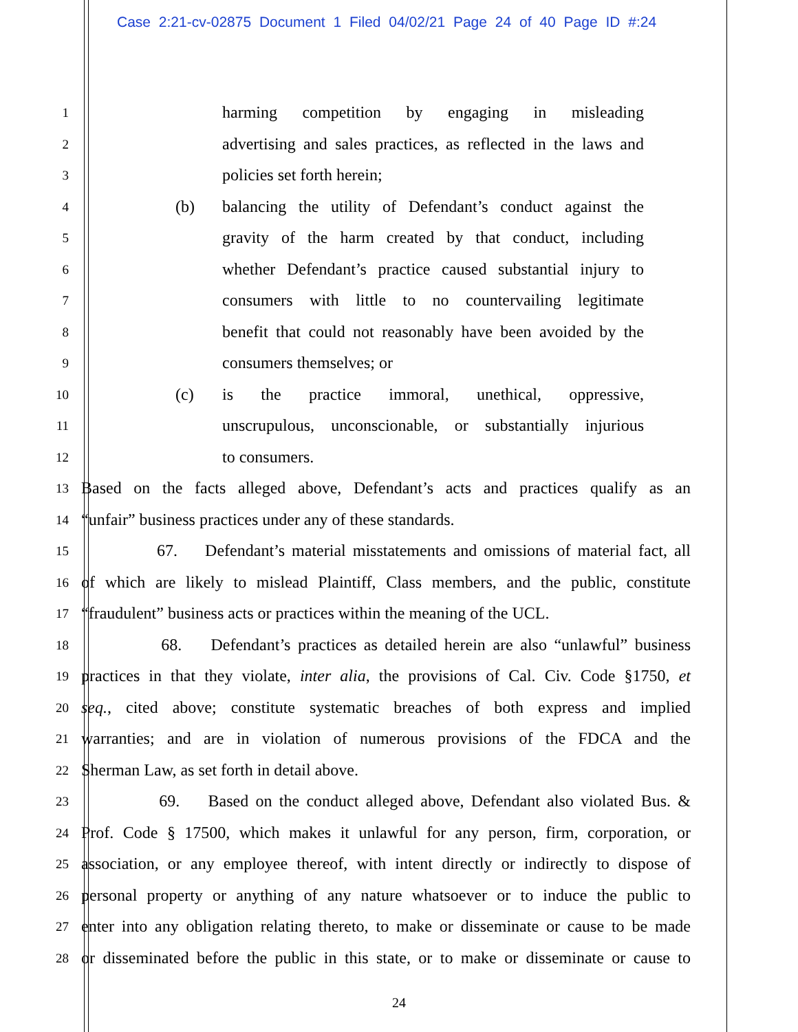Case 2:21-cv-02875 Document 1 Filed 04/02/21 Page 24 of 40 Page ID #:24
1 harming competition by engaging in misleading
2 advertising and sales practices, as reflected in the laws and
3 policies set forth herein;
4 (b) balancing the utility of Defendant’s conduct against the
5 gravity of the harm created by that conduct, including
6 whether Defendant’s practice caused substantial injury to
7 consumers with little to no countervailing legitimate
8 benefit that could not reasonably have been avoided by the
9 consumers themselves; or
10 (c) is the practice immoral, unethical, oppressive,
11 unscrupulous, unconscionable, or substantially injurious
12 to consumers.
13 Based on the facts alleged above, Defendant’s acts and practices qualify as an
14 “unfair” business practices under any of these standards.
15 67. Defendant’s material misstatements and omissions of material fact, all
16 of which are likely to mislead Plaintiff, Class members, and the public, constitute
17 “fraudulent” business acts or practices within the meaning of the UCL.
18 68. Defendant’s practices as detailed herein are also “unlawful” business
19 practices in that they violate, inter alia, the provisions of Cal. Civ. Code §1750, et
20 seq., cited above; constitute systematic breaches of both express and implied
21 warranties; and are in violation of numerous provisions of the FDCA and the
22 Sherman Law, as set forth in detail above.
23 69. Based on the conduct alleged above, Defendant also violated Bus. &
24 Prof. Code § 17500, which makes it unlawful for any person, firm, corporation, or
25 association, or any employee thereof, with intent directly or indirectly to dispose of
26 personal property or anything of any nature whatsoever or to induce the public to
27 enter into any obligation relating thereto, to make or disseminate or cause to be made
28 or disseminated before the public in this state, or to make or disseminate or cause to
24